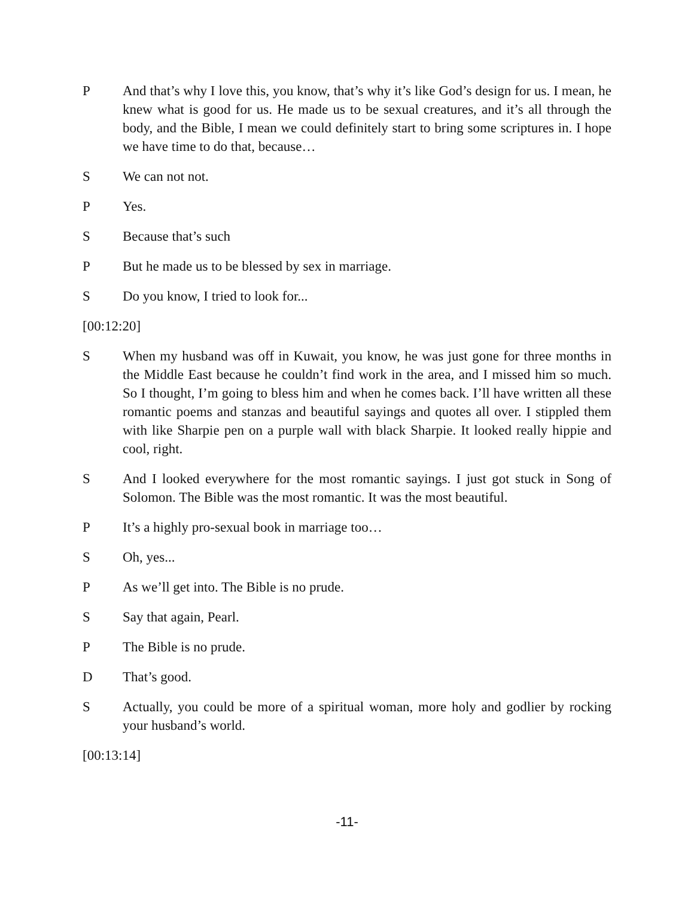P And that’s why I love this, you know, that’s why it’s like God’s design for us. I mean, he knew what is good for us. He made us to be sexual creatures, and it’s all through the body, and the Bible, I mean we could definitely start to bring some scriptures in. I hope we have time to do that, because…
S We can not not.
P Yes.
S Because that’s such
P But he made us to be blessed by sex in marriage.
S Do you know, I tried to look for...
[00:12:20]
S When my husband was off in Kuwait, you know, he was just gone for three months in the Middle East because he couldn’t find work in the area, and I missed him so much. So I thought, I’m going to bless him and when he comes back. I’ll have written all these romantic poems and stanzas and beautiful sayings and quotes all over. I stippled them with like Sharpie pen on a purple wall with black Sharpie. It looked really hippie and cool, right.
S And I looked everywhere for the most romantic sayings. I just got stuck in Song of Solomon. The Bible was the most romantic. It was the most beautiful.
P It’s a highly pro-sexual book in marriage too…
S Oh, yes...
P As we’ll get into. The Bible is no prude.
S Say that again, Pearl.
P The Bible is no prude.
D That’s good.
S Actually, you could be more of a spiritual woman, more holy and godlier by rocking your husband’s world.
[00:13:14]
-11-